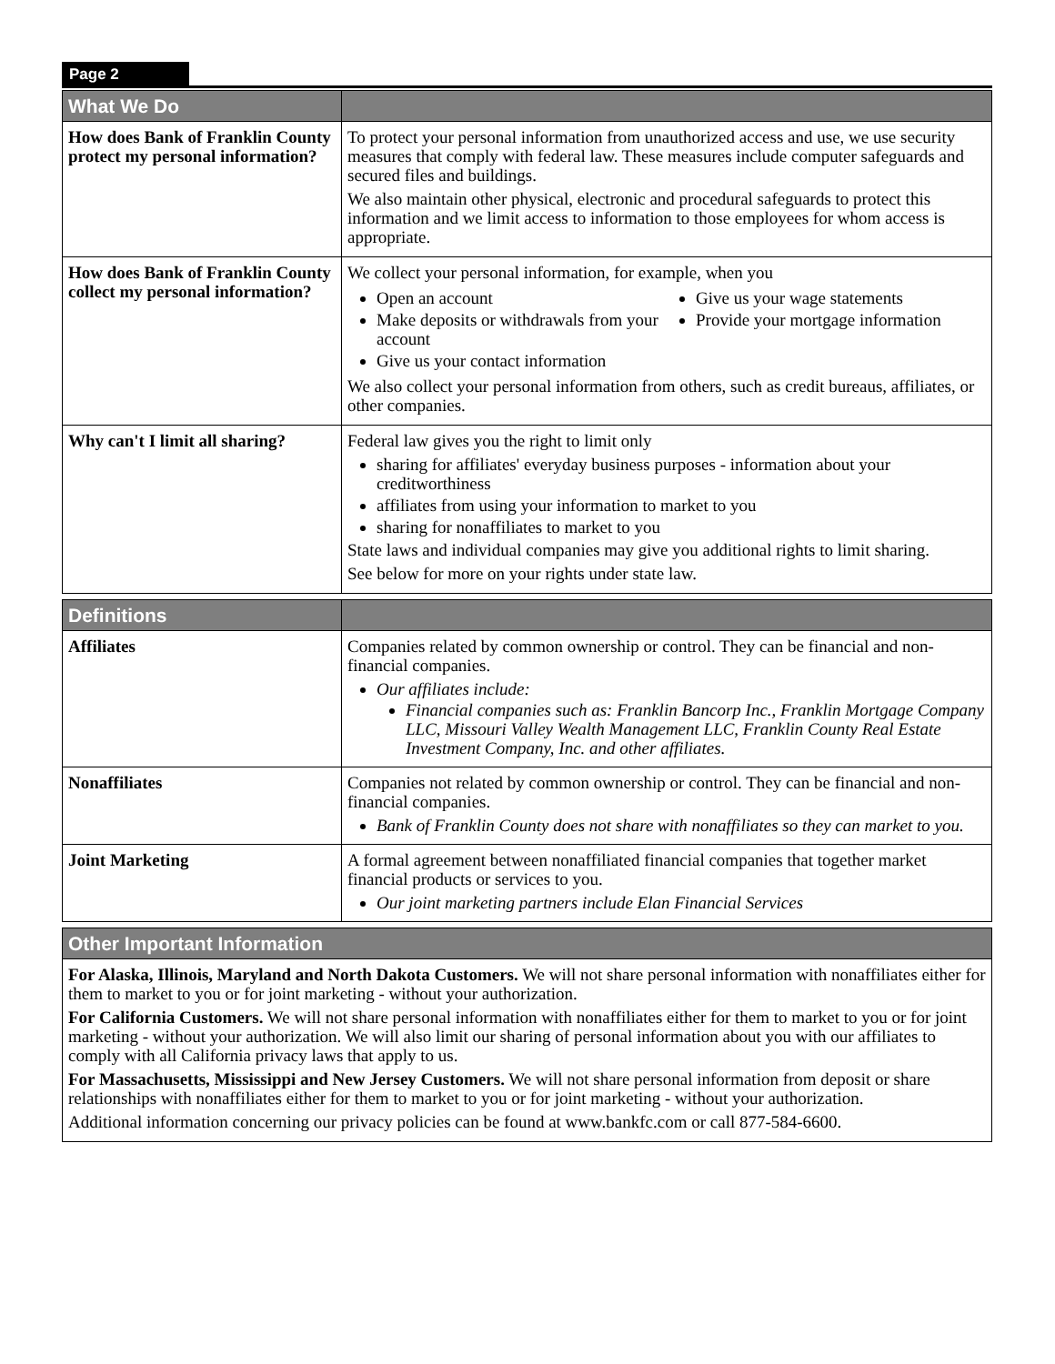Page 2
| What We Do | |
| --- | --- |
| How does Bank of Franklin County protect my personal information? | To protect your personal information from unauthorized access and use, we use security measures that comply with federal law. These measures include computer safeguards and secured files and buildings. We also maintain other physical, electronic and procedural safeguards to protect this information and we limit access to information to those employees for whom access is appropriate. |
| How does Bank of Franklin County collect my personal information? | We collect your personal information, for example, when you Open an account Make deposits or withdrawals from your account Give us your contact information Give us your wage statements Provide your mortgage information We also collect your personal information from others, such as credit bureaus, affiliates, or other companies. |
| Why can't I limit all sharing? | Federal law gives you the right to limit only sharing for affiliates' everyday business purposes - information about your creditworthiness affiliates from using your information to market to you sharing for nonaffiliates to market to you State laws and individual companies may give you additional rights to limit sharing. See below for more on your rights under state law. |
| Definitions | |
| --- | --- |
| Affiliates | Companies related by common ownership or control. They can be financial and non-financial companies. Our affiliates include: Financial companies such as: Franklin Bancorp Inc., Franklin Mortgage Company LLC, Missouri Valley Wealth Management LLC, Franklin County Real Estate Investment Company, Inc. and other affiliates. |
| Nonaffiliates | Companies not related by common ownership or control. They can be financial and non-financial companies. Bank of Franklin County does not share with nonaffiliates so they can market to you. |
| Joint Marketing | A formal agreement between nonaffiliated financial companies that together market financial products or services to you. Our joint marketing partners include Elan Financial Services |
| Other Important Information |
| --- |
| For Alaska, Illinois, Maryland and North Dakota Customers. We will not share personal information with nonaffiliates either for them to market to you or for joint marketing - without your authorization. For California Customers. We will not share personal information with nonaffiliates either for them to market to you or for joint marketing - without your authorization. We will also limit our sharing of personal information about you with our affiliates to comply with all California privacy laws that apply to us. For Massachusetts, Mississippi and New Jersey Customers. We will not share personal information from deposit or share relationships with nonaffiliates either for them to market to you or for joint marketing - without your authorization. Additional information concerning our privacy policies can be found at www.bankfc.com or call 877-584-6600. |